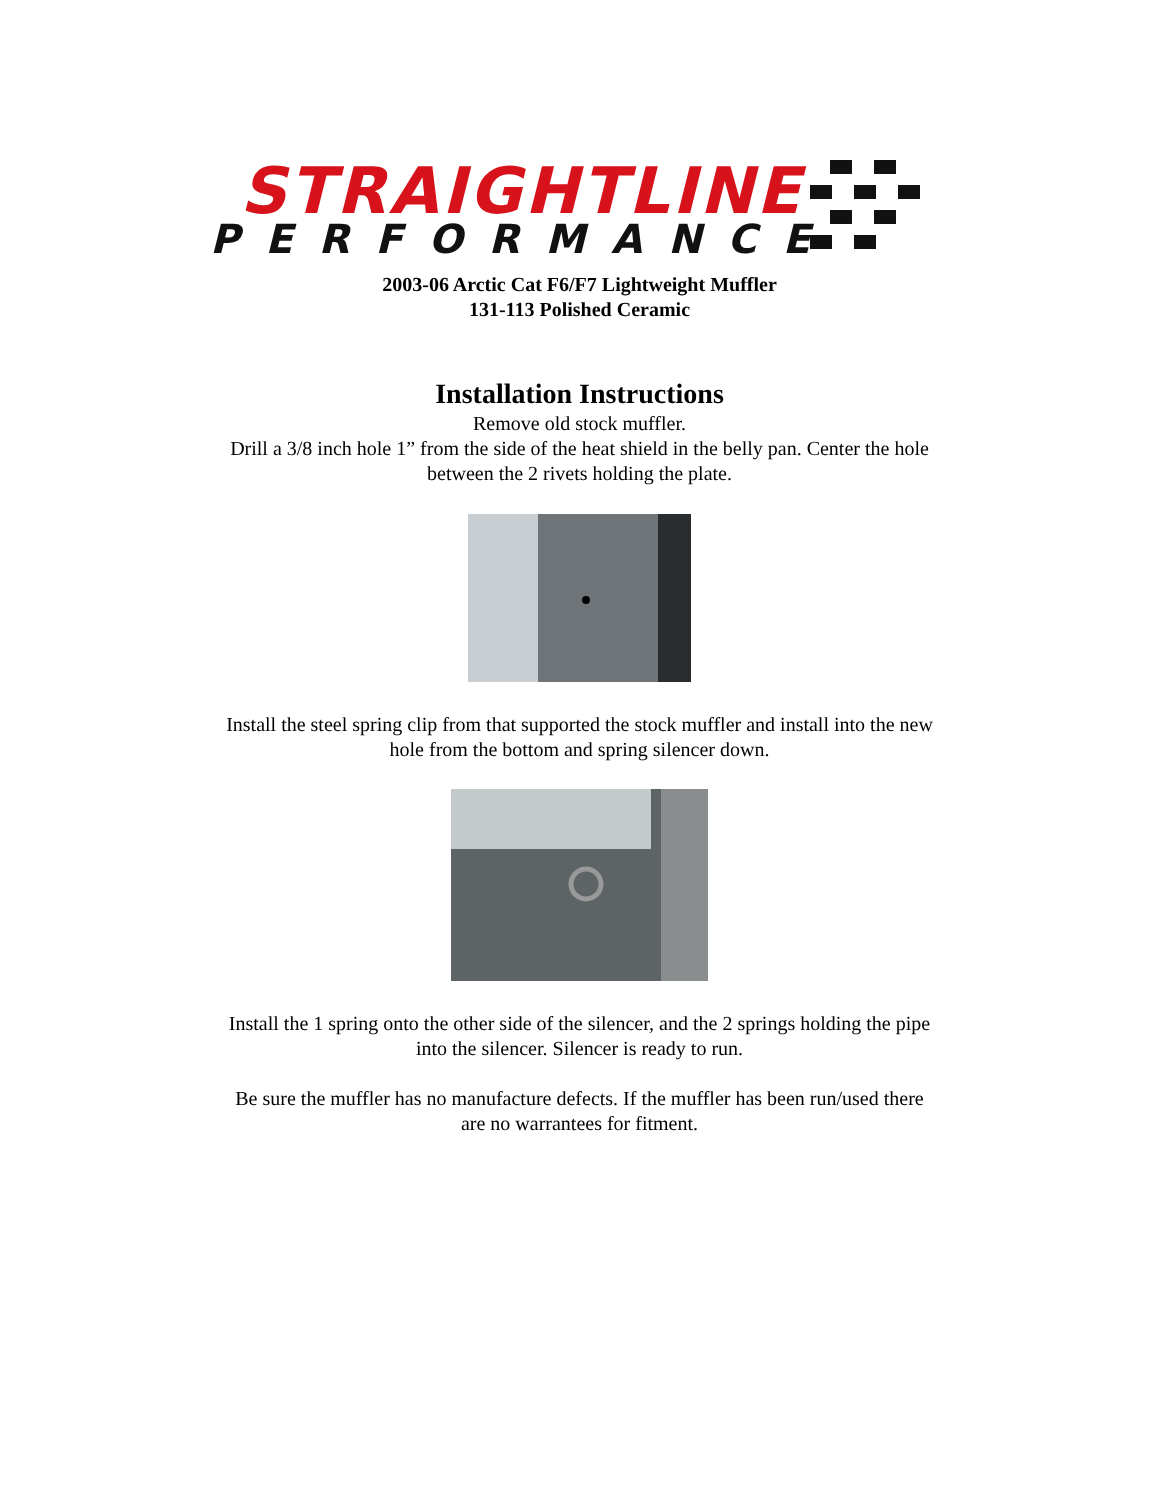STRAIGHTLINE
PERFORMANCE
2003-06 Arctic Cat F6/F7 Lightweight Muffler
131-113 Polished Ceramic
Installation Instructions
Remove old stock muffler.
Drill a 3/8 inch hole 1” from the side of the heat shield in the belly pan. Center the hole
between the 2 rivets holding the plate.
Install the steel spring clip from that supported the stock muffler and install into the new
hole from the bottom and spring silencer down.
Install the 1 spring onto the other side of the silencer, and the 2 springs holding the pipe
into the silencer. Silencer is ready to run.
Be sure the muffler has no manufacture defects. If the muffler has been run/used there
are no warrantees for fitment.